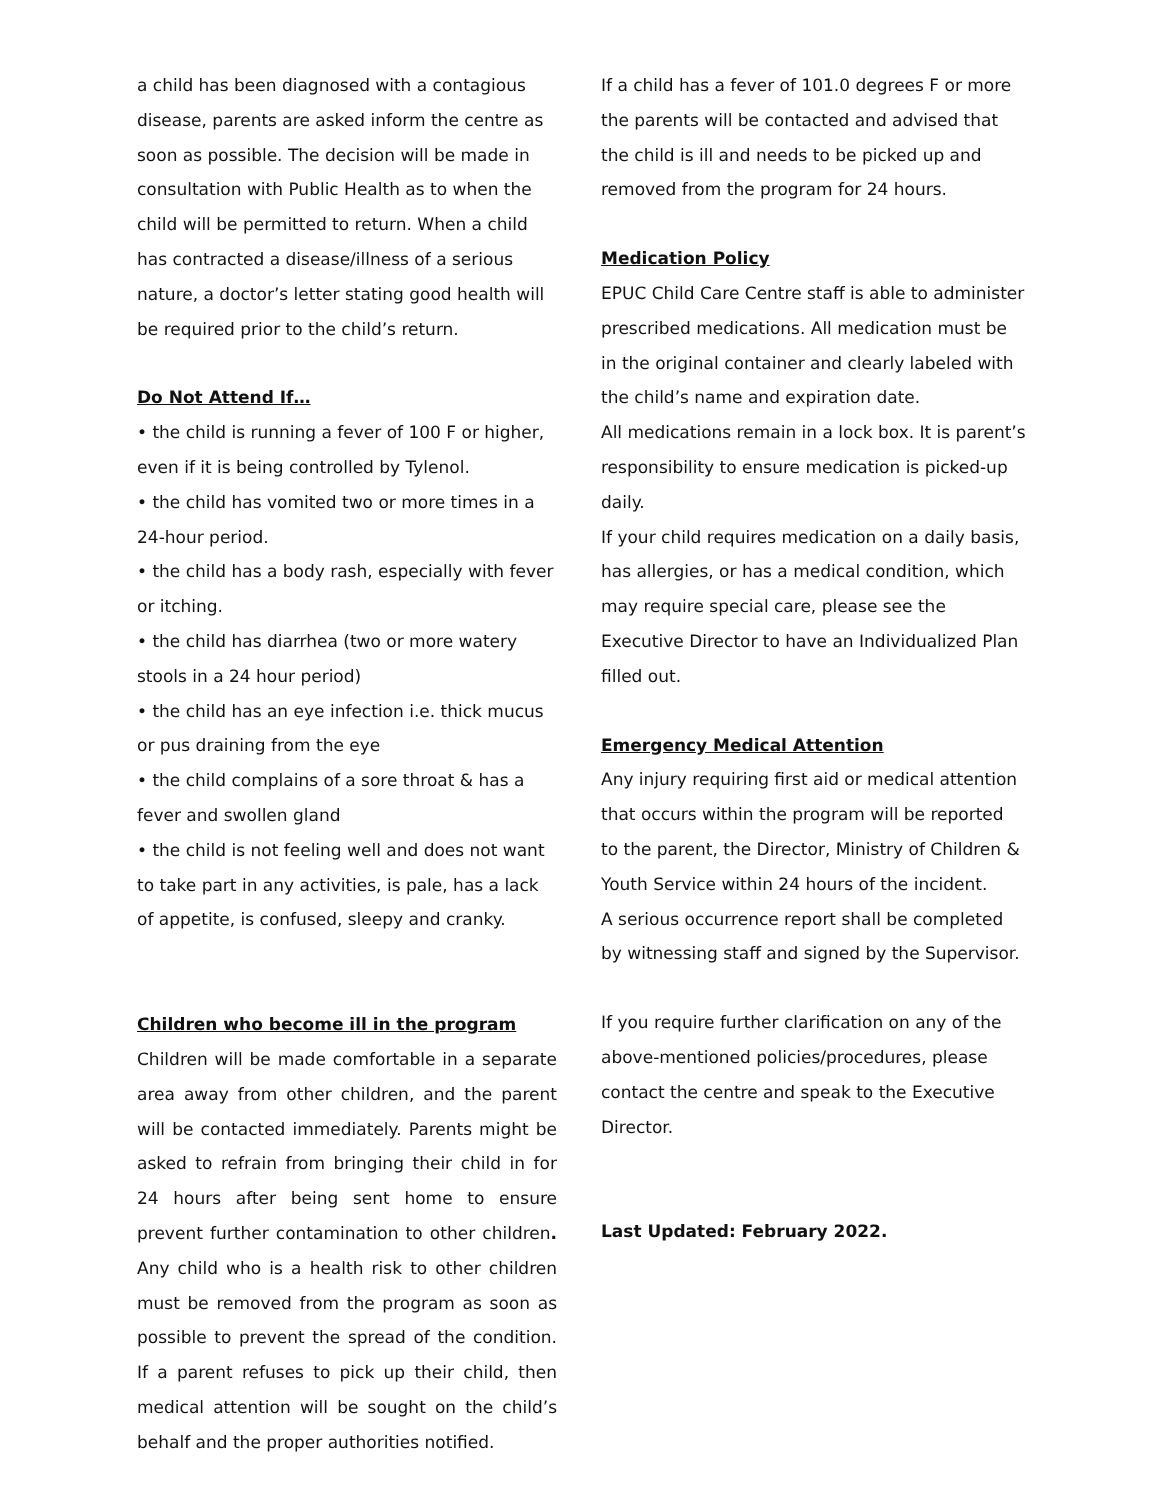a child has been diagnosed with a contagious disease, parents are asked inform the centre as soon as possible. The decision will be made in consultation with Public Health as to when the child will be permitted to return. When a child has contracted a disease/illness of a serious nature, a doctor’s letter stating good health will be required prior to the child’s return.
Do Not Attend If…
• the child is running a fever of 100 F or higher, even if it is being controlled by Tylenol.
• the child has vomited two or more times in a 24-hour period.
• the child has a body rash, especially with fever or itching.
• the child has diarrhea (two or more watery stools in a 24 hour period)
• the child has an eye infection i.e. thick mucus or pus draining from the eye
• the child complains of a sore throat & has a fever and swollen gland
• the child is not feeling well and does not want to take part in any activities, is pale, has a lack of appetite, is confused, sleepy and cranky.
Children who become ill in the program
Children will be made comfortable in a separate area away from other children, and the parent will be contacted immediately. Parents might be asked to refrain from bringing their child in for 24 hours after being sent home to ensure prevent further contamination to other children. Any child who is a health risk to other children must be removed from the program as soon as possible to prevent the spread of the condition. If a parent refuses to pick up their child, then medical attention will be sought on the child’s behalf and the proper authorities notified.
If a child has a fever of 101.0 degrees F or more the parents will be contacted and advised that the child is ill and needs to be picked up and removed from the program for 24 hours.
Medication Policy
EPUC Child Care Centre staff is able to administer prescribed medications. All medication must be in the original container and clearly labeled with the child’s name and expiration date.
All medications remain in a lock box. It is parent’s responsibility to ensure medication is picked-up daily.
If your child requires medication on a daily basis, has allergies, or has a medical condition, which may require special care, please see the Executive Director to have an Individualized Plan filled out.
Emergency Medical Attention
Any injury requiring first aid or medical attention that occurs within the program will be reported to the parent, the Director, Ministry of Children & Youth Service within 24 hours of the incident.
A serious occurrence report shall be completed by witnessing staff and signed by the Supervisor.
If you require further clarification on any of the above-mentioned policies/procedures, please contact the centre and speak to the Executive Director.
Last Updated: February 2022.